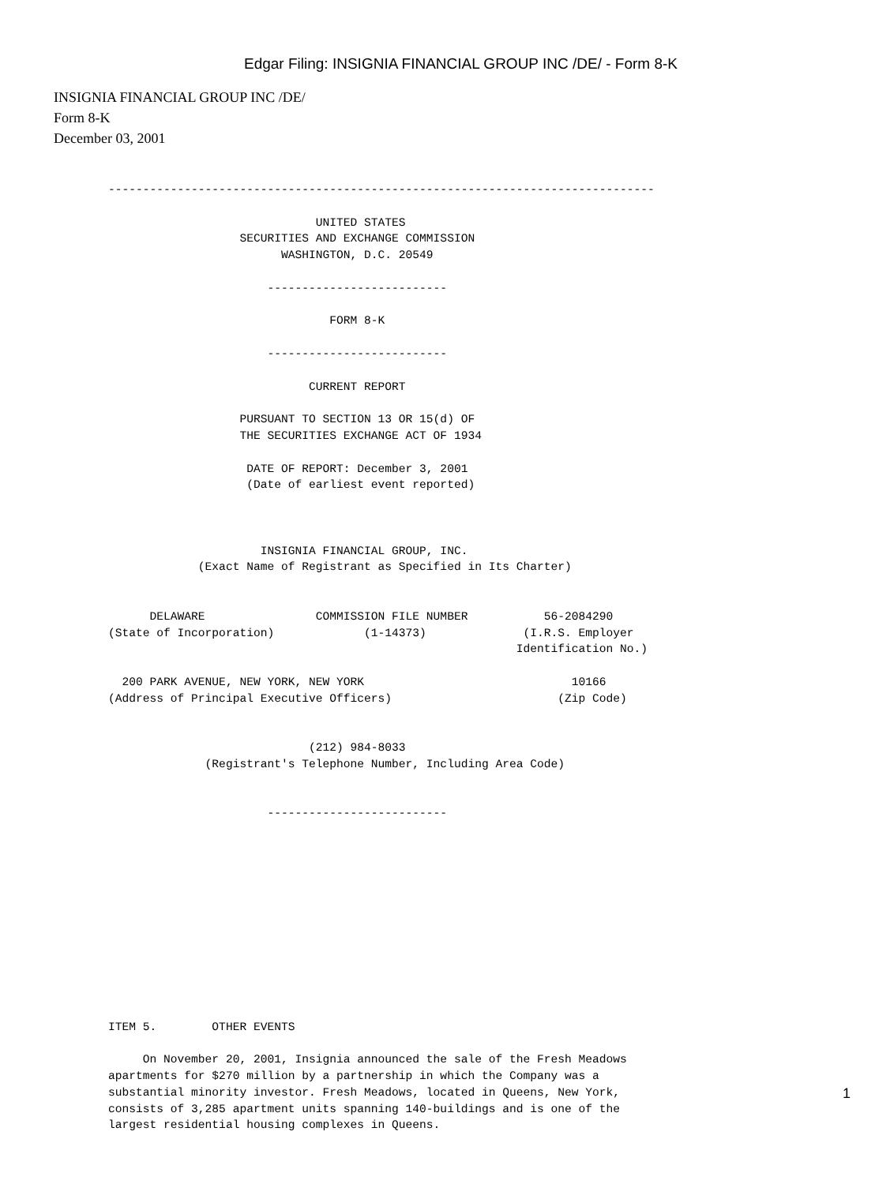Edgar Filing: INSIGNIA FINANCIAL GROUP INC /DE/ - Form 8-K
INSIGNIA FINANCIAL GROUP INC /DE/
Form 8-K
December 03, 2001
-------------------------------------------------------------------------------

                              UNITED STATES
                   SECURITIES AND EXCHANGE COMMISSION
                         WASHINGTON, D.C. 20549

                       --------------------------

                                FORM 8-K

                       --------------------------

                             CURRENT REPORT

                   PURSUANT TO SECTION 13 OR 15(d) OF
                   THE SECURITIES EXCHANGE ACT OF 1934

                    DATE OF REPORT: December 3, 2001
                    (Date of earliest event reported)



                      INSIGNIA FINANCIAL GROUP, INC.
             (Exact Name of Registrant as Specified in Its Charter)


      DELAWARE                COMMISSION FILE NUMBER           56-2084290
(State of Incorporation)             (1-14373)              (I.R.S. Employer
                                                           Identification No.)

  200 PARK AVENUE, NEW YORK, NEW YORK                              10166
(Address of Principal Executive Officers)                        (Zip Code)


                             (212) 984-8033
              (Registrant's Telephone Number, Including Area Code)


                       --------------------------












ITEM 5.        OTHER EVENTS

     On November 20, 2001, Insignia announced the sale of the Fresh Meadows
apartments for $270 million by a partnership in which the Company was a
substantial minority investor. Fresh Meadows, located in Queens, New York,
consists of 3,285 apartment units spanning 140-buildings and is one of the
largest residential housing complexes in Queens.
1